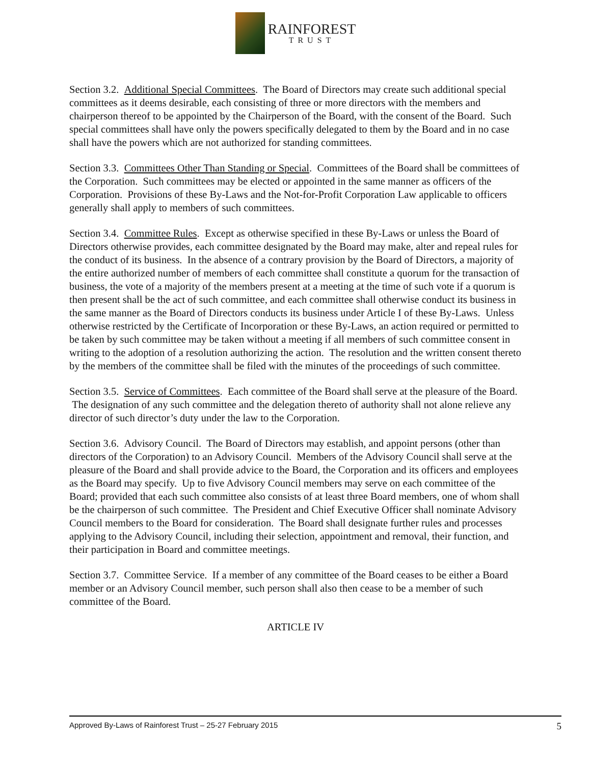RAINFOREST
TRUST
Section 3.2. Additional Special Committees. The Board of Directors may create such additional special committees as it deems desirable, each consisting of three or more directors with the members and chairperson thereof to be appointed by the Chairperson of the Board, with the consent of the Board. Such special committees shall have only the powers specifically delegated to them by the Board and in no case shall have the powers which are not authorized for standing committees.
Section 3.3. Committees Other Than Standing or Special. Committees of the Board shall be committees of the Corporation. Such committees may be elected or appointed in the same manner as officers of the Corporation. Provisions of these By-Laws and the Not-for-Profit Corporation Law applicable to officers generally shall apply to members of such committees.
Section 3.4. Committee Rules. Except as otherwise specified in these By-Laws or unless the Board of Directors otherwise provides, each committee designated by the Board may make, alter and repeal rules for the conduct of its business. In the absence of a contrary provision by the Board of Directors, a majority of the entire authorized number of members of each committee shall constitute a quorum for the transaction of business, the vote of a majority of the members present at a meeting at the time of such vote if a quorum is then present shall be the act of such committee, and each committee shall otherwise conduct its business in the same manner as the Board of Directors conducts its business under Article I of these By-Laws. Unless otherwise restricted by the Certificate of Incorporation or these By-Laws, an action required or permitted to be taken by such committee may be taken without a meeting if all members of such committee consent in writing to the adoption of a resolution authorizing the action. The resolution and the written consent thereto by the members of the committee shall be filed with the minutes of the proceedings of such committee.
Section 3.5. Service of Committees. Each committee of the Board shall serve at the pleasure of the Board. The designation of any such committee and the delegation thereto of authority shall not alone relieve any director of such director’s duty under the law to the Corporation.
Section 3.6. Advisory Council. The Board of Directors may establish, and appoint persons (other than directors of the Corporation) to an Advisory Council. Members of the Advisory Council shall serve at the pleasure of the Board and shall provide advice to the Board, the Corporation and its officers and employees as the Board may specify. Up to five Advisory Council members may serve on each committee of the Board; provided that each such committee also consists of at least three Board members, one of whom shall be the chairperson of such committee. The President and Chief Executive Officer shall nominate Advisory Council members to the Board for consideration. The Board shall designate further rules and processes applying to the Advisory Council, including their selection, appointment and removal, their function, and their participation in Board and committee meetings.
Section 3.7. Committee Service. If a member of any committee of the Board ceases to be either a Board member or an Advisory Council member, such person shall also then cease to be a member of such committee of the Board.
ARTICLE IV
Approved By-Laws of Rainforest Trust – 25-27 February 2015 5